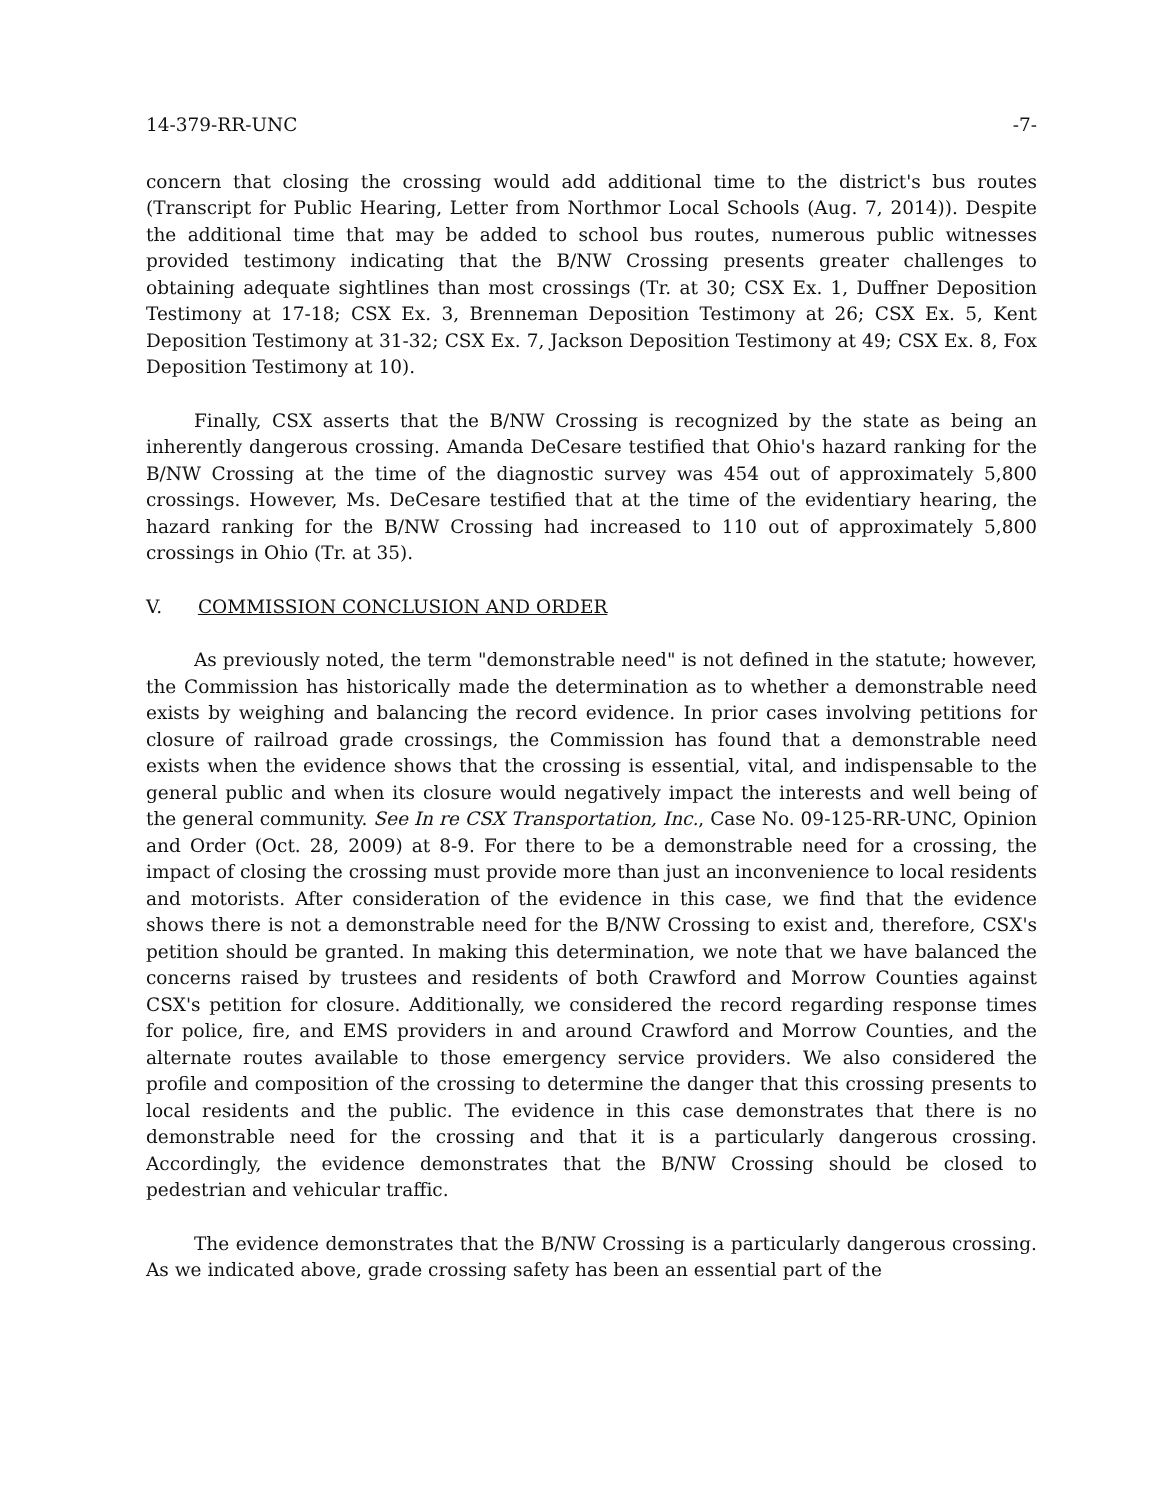14-379-RR-UNC -7-
concern that closing the crossing would add additional time to the district's bus routes (Transcript for Public Hearing, Letter from Northmor Local Schools (Aug. 7, 2014)). Despite the additional time that may be added to school bus routes, numerous public witnesses provided testimony indicating that the B/NW Crossing presents greater challenges to obtaining adequate sightlines than most crossings (Tr. at 30; CSX Ex. 1, Duffner Deposition Testimony at 17-18; CSX Ex. 3, Brenneman Deposition Testimony at 26; CSX Ex. 5, Kent Deposition Testimony at 31-32; CSX Ex. 7, Jackson Deposition Testimony at 49; CSX Ex. 8, Fox Deposition Testimony at 10).
Finally, CSX asserts that the B/NW Crossing is recognized by the state as being an inherently dangerous crossing. Amanda DeCesare testified that Ohio's hazard ranking for the B/NW Crossing at the time of the diagnostic survey was 454 out of approximately 5,800 crossings. However, Ms. DeCesare testified that at the time of the evidentiary hearing, the hazard ranking for the B/NW Crossing had increased to 110 out of approximately 5,800 crossings in Ohio (Tr. at 35).
V. COMMISSION CONCLUSION AND ORDER
As previously noted, the term "demonstrable need" is not defined in the statute; however, the Commission has historically made the determination as to whether a demonstrable need exists by weighing and balancing the record evidence. In prior cases involving petitions for closure of railroad grade crossings, the Commission has found that a demonstrable need exists when the evidence shows that the crossing is essential, vital, and indispensable to the general public and when its closure would negatively impact the interests and well being of the general community. See In re CSX Transportation, Inc., Case No. 09-125-RR-UNC, Opinion and Order (Oct. 28, 2009) at 8-9. For there to be a demonstrable need for a crossing, the impact of closing the crossing must provide more than just an inconvenience to local residents and motorists. After consideration of the evidence in this case, we find that the evidence shows there is not a demonstrable need for the B/NW Crossing to exist and, therefore, CSX's petition should be granted. In making this determination, we note that we have balanced the concerns raised by trustees and residents of both Crawford and Morrow Counties against CSX's petition for closure. Additionally, we considered the record regarding response times for police, fire, and EMS providers in and around Crawford and Morrow Counties, and the alternate routes available to those emergency service providers. We also considered the profile and composition of the crossing to determine the danger that this crossing presents to local residents and the public. The evidence in this case demonstrates that there is no demonstrable need for the crossing and that it is a particularly dangerous crossing. Accordingly, the evidence demonstrates that the B/NW Crossing should be closed to pedestrian and vehicular traffic.
The evidence demonstrates that the B/NW Crossing is a particularly dangerous crossing. As we indicated above, grade crossing safety has been an essential part of the